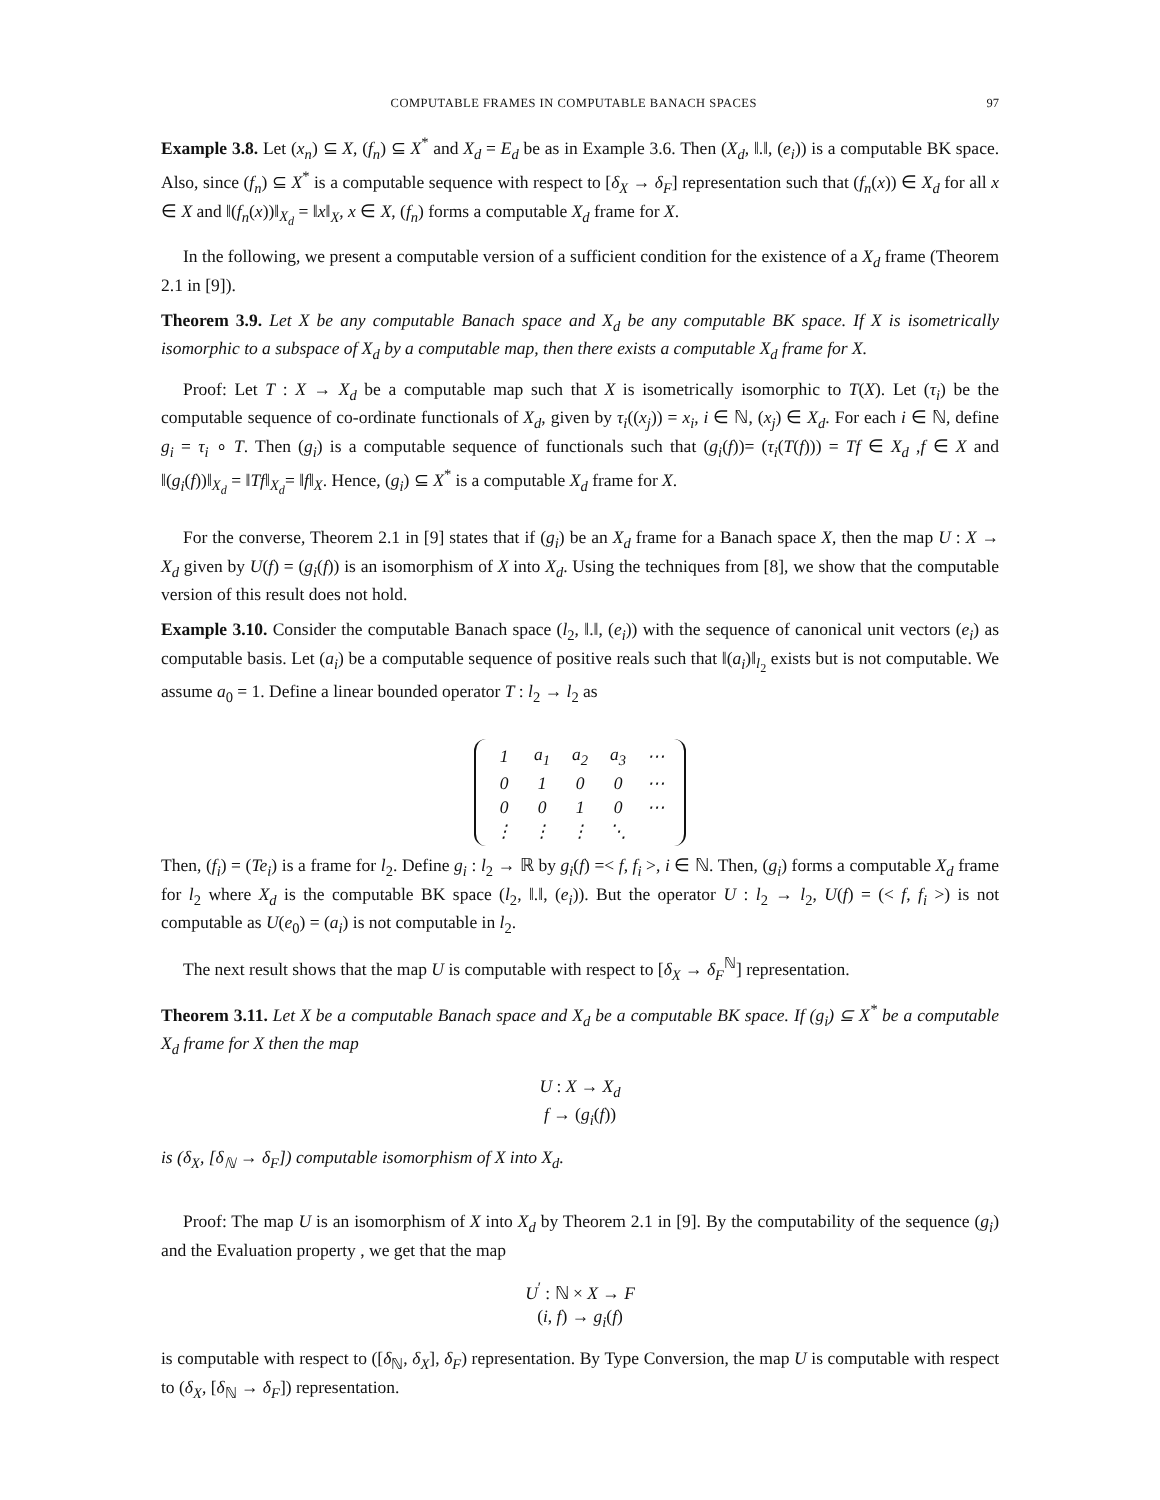COMPUTABLE FRAMES IN COMPUTABLE BANACH SPACES 97
Example 3.8. Let (x<sub>n</sub>) ⊆ X, (f<sub>n</sub>) ⊆ X<sup>*</sup> and X<sub>d</sub> = E<sub>d</sub> be as in Example 3.6. Then (X<sub>d</sub>, ‖.‖, (e<sub>i</sub>)) is a computable BK space. Also, since (f<sub>n</sub>) ⊆ X<sup>*</sup> is a computable sequence with respect to [δ<sub>X</sub> → δ<sub>F</sub>] representation such that (f<sub>n</sub>(x)) ∈ X<sub>d</sub> for all x ∈ X and ‖(f<sub>n</sub>(x))‖<sub>X<sub>d</sub></sub> = ‖x‖<sub>X</sub>, x ∈ X, (f<sub>n</sub>) forms a computable X<sub>d</sub> frame for X.
In the following, we present a computable version of a sufficient condition for the existence of a X<sub>d</sub> frame (Theorem 2.1 in [9]).
Theorem 3.9. Let X be any computable Banach space and X<sub>d</sub> be any computable BK space. If X is isometrically isomorphic to a subspace of X<sub>d</sub> by a computable map, then there exists a computable X<sub>d</sub> frame for X.
Proof: Let T : X → X<sub>d</sub> be a computable map such that X is isometrically isomorphic to T(X). Let (τ<sub>i</sub>) be the computable sequence of co-ordinate functionals of X<sub>d</sub>, given by τ<sub>i</sub>((x<sub>j</sub>)) = x<sub>i</sub>, i ∈ ℕ, (x<sub>j</sub>) ∈ X<sub>d</sub>. For each i ∈ ℕ, define g<sub>i</sub> = τ<sub>i</sub> ∘ T. Then (g<sub>i</sub>) is a computable sequence of functionals such that (g<sub>i</sub>(f))= (τ<sub>i</sub>(T(f))) = Tf ∈ X<sub>d</sub> ,f ∈ X and ‖(g<sub>i</sub>(f))‖<sub>X<sub>d</sub></sub> = ‖Tf‖<sub>X<sub>d</sub></sub>= ‖f‖<sub>X</sub>. Hence, (g<sub>i</sub>) ⊆ X<sup>*</sup> is a computable X<sub>d</sub> frame for X.
For the converse, Theorem 2.1 in [9] states that if (g<sub>i</sub>) be an X<sub>d</sub> frame for a Banach space X, then the map U : X → X<sub>d</sub> given by U(f) = (g<sub>i</sub>(f)) is an isomorphism of X into X<sub>d</sub>. Using the techniques from [8], we show that the computable version of this result does not hold.
Example 3.10. Consider the computable Banach space (l<sub>2</sub>, ‖.‖, (e<sub>i</sub>)) with the sequence of canonical unit vectors (e<sub>i</sub>) as computable basis. Let (a<sub>i</sub>) be a computable sequence of positive reals such that ‖(a<sub>i</sub>)‖<sub>l<sub>2</sub></sub> exists but is not computable. We assume a<sub>0</sub> = 1. Define a linear bounded operator T : l<sub>2</sub> → l<sub>2</sub> as
| 1 | a<sub>1</sub> | a<sub>2</sub> | a<sub>3</sub> | ⋯ |
| 0 | 1 | 0 | 0 | ⋯ |
| 0 | 0 | 1 | 0 | ⋯ |
| ⋮ | ⋮ | ⋮ | ⋱ | |
Then, (f<sub>i</sub>) = (Te<sub>i</sub>) is a frame for l<sub>2</sub>. Define g<sub>i</sub> : l<sub>2</sub> → ℝ by g<sub>i</sub>(f) =< f, f<sub>i</sub> >, i ∈ ℕ. Then, (g<sub>i</sub>) forms a computable X<sub>d</sub> frame for l<sub>2</sub> where X<sub>d</sub> is the computable BK space (l<sub>2</sub>, ‖.‖, (e<sub>i</sub>)). But the operator U : l<sub>2</sub> → l<sub>2</sub>, U(f) = (< f, f<sub>i</sub> >) is not computable as U(e<sub>0</sub>) = (a<sub>i</sub>) is not computable in l<sub>2</sub>.
The next result shows that the map U is computable with respect to [δ<sub>X</sub> → δ<sub>F</sub><sup>ℕ</sup>] representation.
Theorem 3.11. Let X be a computable Banach space and X<sub>d</sub> be a computable BK space. If (g<sub>i</sub>) ⊆ X<sup>*</sup> be a computable X<sub>d</sub> frame for X then the map
U : X → X<sub>d</sub>
f → (g<sub>i</sub>(f))
is (δ<sub>X</sub>, [δ<sub>ℕ</sub> → δ<sub>F</sub>]) computable isomorphism of X into X<sub>d</sub>.
Proof: The map U is an isomorphism of X into X<sub>d</sub> by Theorem 2.1 in [9]. By the computability of the sequence (g<sub>i</sub>) and the Evaluation property , we get that the map
U<sup>′</sup> : ℕ × X → F
(i, f) → g<sub>i</sub>(f)
is computable with respect to ([δ<sub>ℕ</sub>, δ<sub>X</sub>], δ<sub>F</sub>) representation. By Type Conversion, the map U is computable with respect to (δ<sub>X</sub>, [δ<sub>ℕ</sub> → δ<sub>F</sub>]) representation.